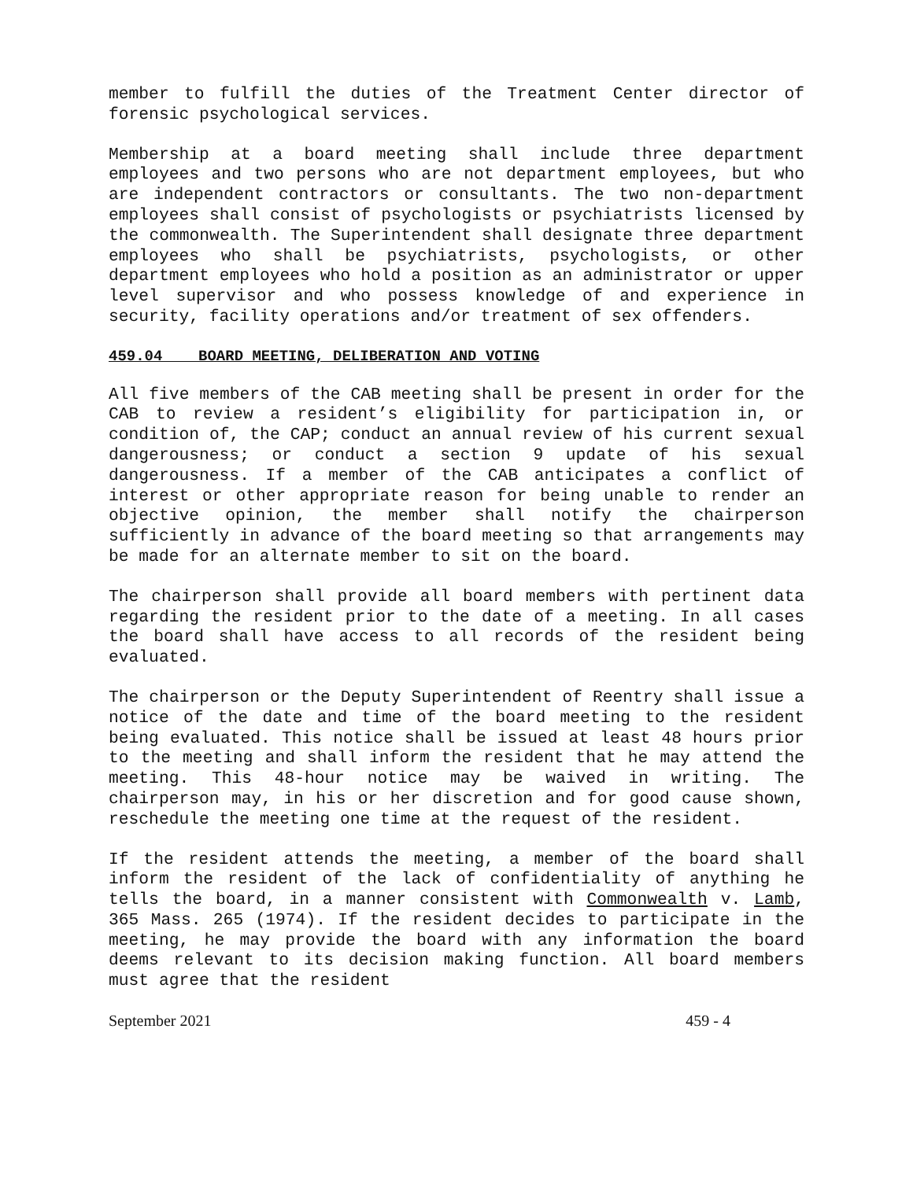member to fulfill the duties of the Treatment Center director of forensic psychological services.
Membership at a board meeting shall include three department employees and two persons who are not department employees, but who are independent contractors or consultants. The two non-department employees shall consist of psychologists or psychiatrists licensed by the commonwealth. The Superintendent shall designate three department employees who shall be psychiatrists, psychologists, or other department employees who hold a position as an administrator or upper level supervisor and who possess knowledge of and experience in security, facility operations and/or treatment of sex offenders.
459.04 BOARD MEETING, DELIBERATION AND VOTING
All five members of the CAB meeting shall be present in order for the CAB to review a resident’s eligibility for participation in, or condition of, the CAP; conduct an annual review of his current sexual dangerousness; or conduct a section 9 update of his sexual dangerousness. If a member of the CAB anticipates a conflict of interest or other appropriate reason for being unable to render an objective opinion, the member shall notify the chairperson sufficiently in advance of the board meeting so that arrangements may be made for an alternate member to sit on the board.
The chairperson shall provide all board members with pertinent data regarding the resident prior to the date of a meeting. In all cases the board shall have access to all records of the resident being evaluated.
The chairperson or the Deputy Superintendent of Reentry shall issue a notice of the date and time of the board meeting to the resident being evaluated. This notice shall be issued at least 48 hours prior to the meeting and shall inform the resident that he may attend the meeting. This 48-hour notice may be waived in writing. The chairperson may, in his or her discretion and for good cause shown, reschedule the meeting one time at the request of the resident.
If the resident attends the meeting, a member of the board shall inform the resident of the lack of confidentiality of anything he tells the board, in a manner consistent with Commonwealth v. Lamb, 365 Mass. 265 (1974). If the resident decides to participate in the meeting, he may provide the board with any information the board deems relevant to its decision making function. All board members must agree that the resident
September 2021 459 - 4